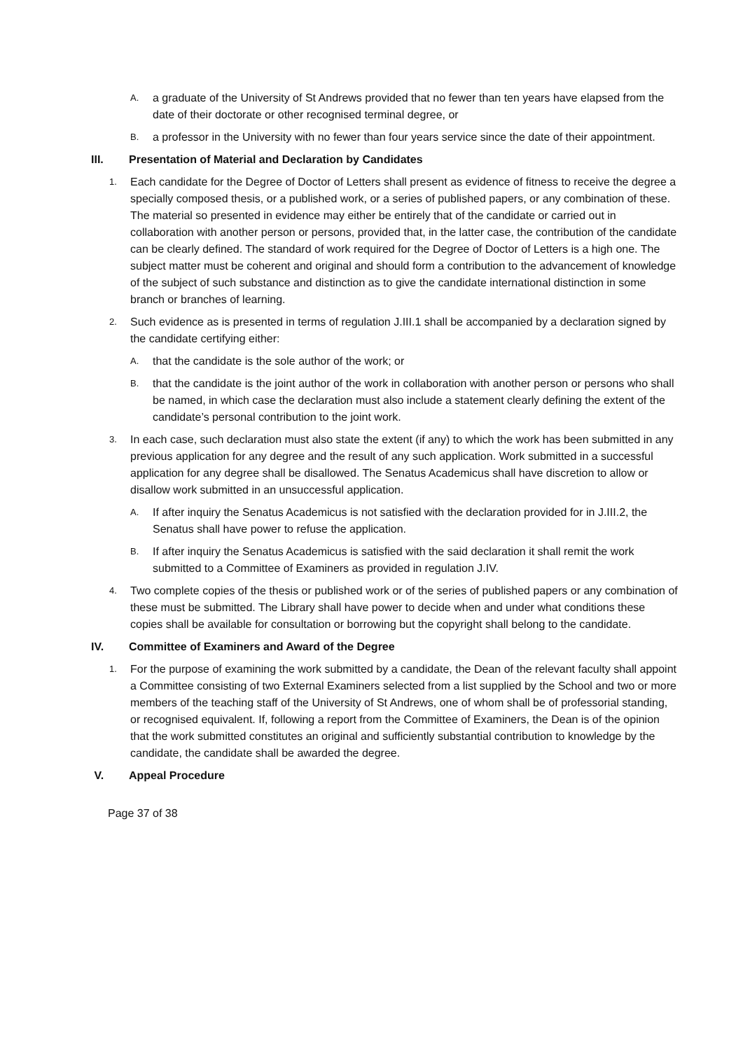A.
a graduate of the University of St Andrews provided that no fewer than ten years have elapsed from the date of their doctorate or other recognised terminal degree, or
B.
a professor in the University with no fewer than four years service since the date of their appointment.
III. Presentation of Material and Declaration by Candidates
1.
Each candidate for the Degree of Doctor of Letters shall present as evidence of fitness to receive the degree a specially composed thesis, or a published work, or a series of published papers, or any combination of these. The material so presented in evidence may either be entirely that of the candidate or carried out in collaboration with another person or persons, provided that, in the latter case, the contribution of the candidate can be clearly defined. The standard of work required for the Degree of Doctor of Letters is a high one. The subject matter must be coherent and original and should form a contribution to the advancement of knowledge of the subject of such substance and distinction as to give the candidate international distinction in some branch or branches of learning.
2.
Such evidence as is presented in terms of regulation J.III.1 shall be accompanied by a declaration signed by the candidate certifying either:
A.
that the candidate is the sole author of the work; or
B.
that the candidate is the joint author of the work in collaboration with another person or persons who shall be named, in which case the declaration must also include a statement clearly defining the extent of the candidate’s personal contribution to the joint work.
3.
In each case, such declaration must also state the extent (if any) to which the work has been submitted in any previous application for any degree and the result of any such application. Work submitted in a successful application for any degree shall be disallowed. The Senatus Academicus shall have discretion to allow or disallow work submitted in an unsuccessful application.
A.
If after inquiry the Senatus Academicus is not satisfied with the declaration provided for in J.III.2, the Senatus shall have power to refuse the application.
B.
If after inquiry the Senatus Academicus is satisfied with the said declaration it shall remit the work submitted to a Committee of Examiners as provided in regulation J.IV.
4.
Two complete copies of the thesis or published work or of the series of published papers or any combination of these must be submitted. The Library shall have power to decide when and under what conditions these copies shall be available for consultation or borrowing but the copyright shall belong to the candidate.
IV. Committee of Examiners and Award of the Degree
1.
For the purpose of examining the work submitted by a candidate, the Dean of the relevant faculty shall appoint a Committee consisting of two External Examiners selected from a list supplied by the School and two or more members of the teaching staff of the University of St Andrews, one of whom shall be of professorial standing, or recognised equivalent. If, following a report from the Committee of Examiners, the Dean is of the opinion that the work submitted constitutes an original and sufficiently substantial contribution to knowledge by the candidate, the candidate shall be awarded the degree.
V. Appeal Procedure
Page 37 of 38